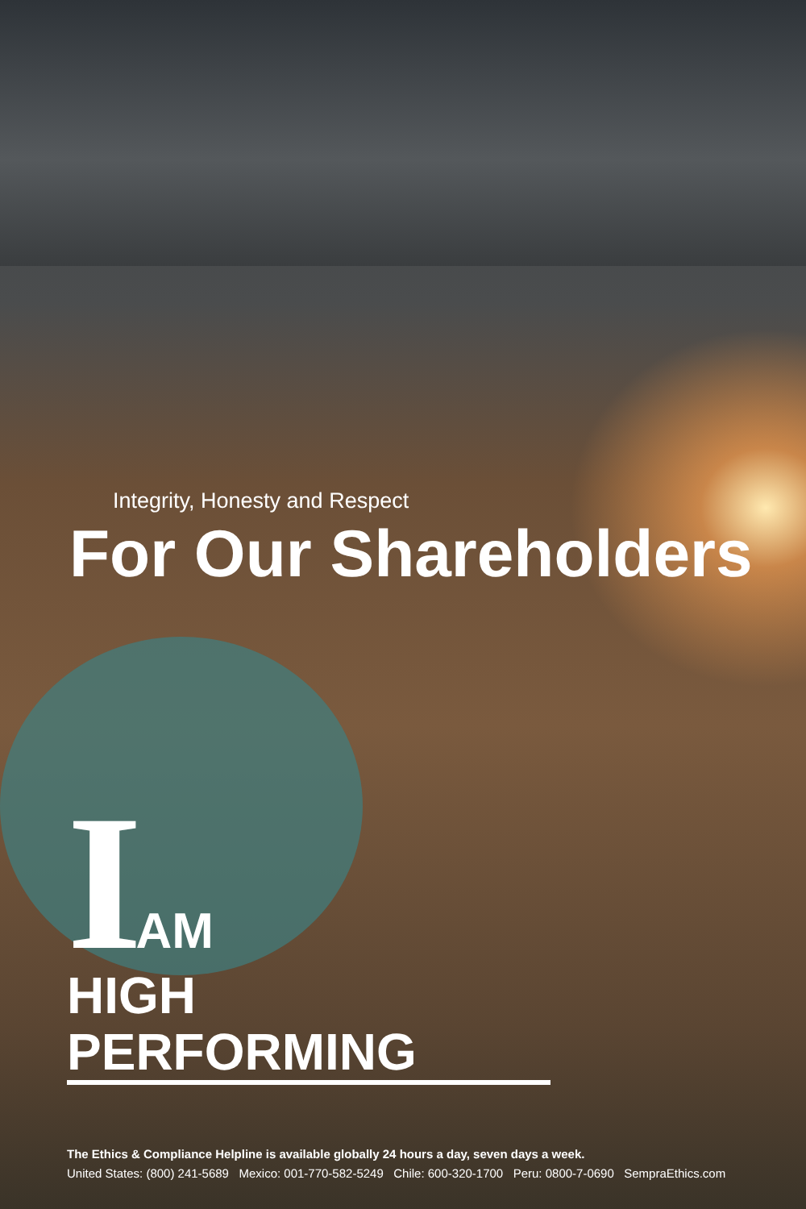Integrity, Honesty and Respect
For Our Shareholders
IAM
HIGH PERFORMING
The Ethics & Compliance Helpline is available globally 24 hours a day, seven days a week.
United States: (800) 241-5689 Mexico: 001-770-582-5249 Chile: 600-320-1700 Peru: 0800-7-0690 SempraEthics.com